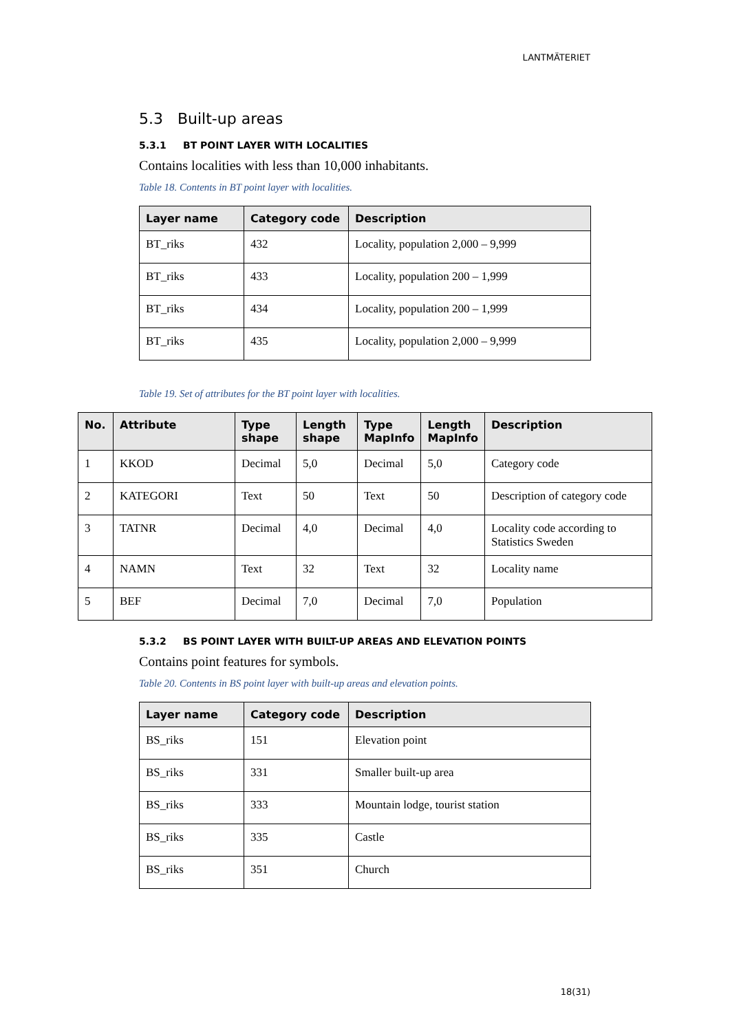LANTMÄTERIET
5.3 Built-up areas
5.3.1 BT POINT LAYER WITH LOCALITIES
Contains localities with less than 10,000 inhabitants.
Table 18. Contents in BT point layer with localities.
| Layer name | Category code | Description |
| --- | --- | --- |
| BT_riks | 432 | Locality, population 2,000 – 9,999 |
| BT_riks | 433 | Locality, population 200 – 1,999 |
| BT_riks | 434 | Locality, population 200 – 1,999 |
| BT_riks | 435 | Locality, population 2,000 – 9,999 |
Table 19. Set of attributes for the BT point layer with localities.
| No. | Attribute | Type shape | Length shape | Type MapInfo | Length MapInfo | Description |
| --- | --- | --- | --- | --- | --- | --- |
| 1 | KKOD | Decimal | 5,0 | Decimal | 5,0 | Category code |
| 2 | KATEGORI | Text | 50 | Text | 50 | Description of category code |
| 3 | TATNR | Decimal | 4,0 | Decimal | 4,0 | Locality code according to Statistics Sweden |
| 4 | NAMN | Text | 32 | Text | 32 | Locality name |
| 5 | BEF | Decimal | 7,0 | Decimal | 7,0 | Population |
5.3.2 BS POINT LAYER WITH BUILT-UP AREAS AND ELEVATION POINTS
Contains point features for symbols.
Table 20. Contents in BS point layer with built-up areas and elevation points.
| Layer name | Category code | Description |
| --- | --- | --- |
| BS_riks | 151 | Elevation point |
| BS_riks | 331 | Smaller built-up area |
| BS_riks | 333 | Mountain lodge, tourist station |
| BS_riks | 335 | Castle |
| BS_riks | 351 | Church |
18(31)